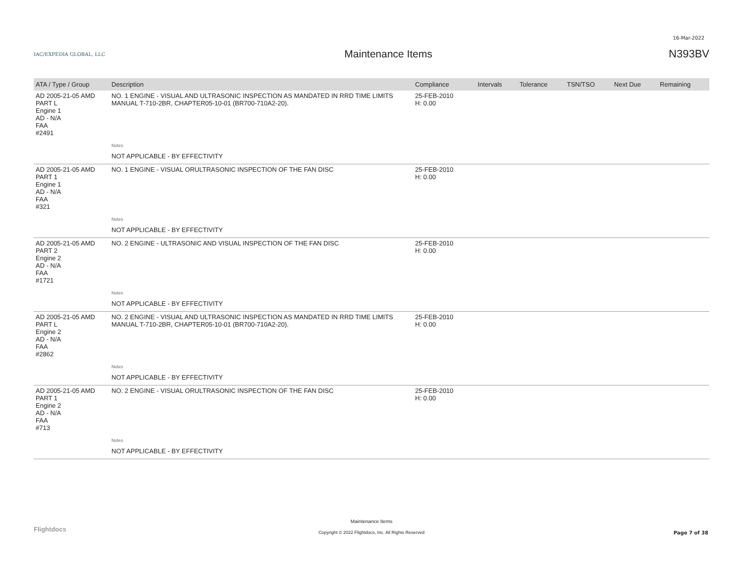16-Mar-2022
IAC/EXPEDIA GLOBAL, LLC
Maintenance Items N393BV
| ATA / Type / Group | Description | Compliance | Intervals | Tolerance | TSN/TSO | Next Due | Remaining |
| --- | --- | --- | --- | --- | --- | --- | --- |
| AD 2005-21-05 AMD PART L Engine 1 AD - N/A FAA #2491 | NO. 1 ENGINE - VISUAL AND ULTRASONIC INSPECTION AS MANDATED IN RRD TIME LIMITS MANUAL T-710-2BR, CHAPTER05-10-01 (BR700-710A2-20). | 25-FEB-2010 H: 0.00 | | | | | |
| | Notes | | | | | | |
| | NOT APPLICABLE - BY EFFECTIVITY | | | | | | |
| AD 2005-21-05 AMD PART 1 Engine 1 AD - N/A FAA #321 | NO. 1 ENGINE - VISUAL ORULTRASONIC INSPECTION OF THE FAN DISC | 25-FEB-2010 H: 0.00 | | | | | |
| | Notes | | | | | | |
| | NOT APPLICABLE - BY EFFECTIVITY | | | | | | |
| AD 2005-21-05 AMD PART 2 Engine 2 AD - N/A FAA #1721 | NO. 2 ENGINE - ULTRASONIC AND VISUAL INSPECTION OF THE FAN DISC | 25-FEB-2010 H: 0.00 | | | | | |
| | Notes | | | | | | |
| | NOT APPLICABLE - BY EFFECTIVITY | | | | | | |
| AD 2005-21-05 AMD PART L Engine 2 AD - N/A FAA #2862 | NO. 2 ENGINE - VISUAL AND ULTRASONIC INSPECTION AS MANDATED IN RRD TIME LIMITS MANUAL T-710-2BR, CHAPTER05-10-01 (BR700-710A2-20). | 25-FEB-2010 H: 0.00 | | | | | |
| | Notes | | | | | | |
| | NOT APPLICABLE - BY EFFECTIVITY | | | | | | |
| AD 2005-21-05 AMD PART 1 Engine 2 AD - N/A FAA #713 | NO. 2 ENGINE - VISUAL ORULTRASONIC INSPECTION OF THE FAN DISC | 25-FEB-2010 H: 0.00 | | | | | |
| | Notes | | | | | | |
| | NOT APPLICABLE - BY EFFECTIVITY | | | | | | |
Flightdocs
Maintenance Items
Copyright © 2022 Flightdocs, Inc. All Rights Reserved
Page 7 of 38